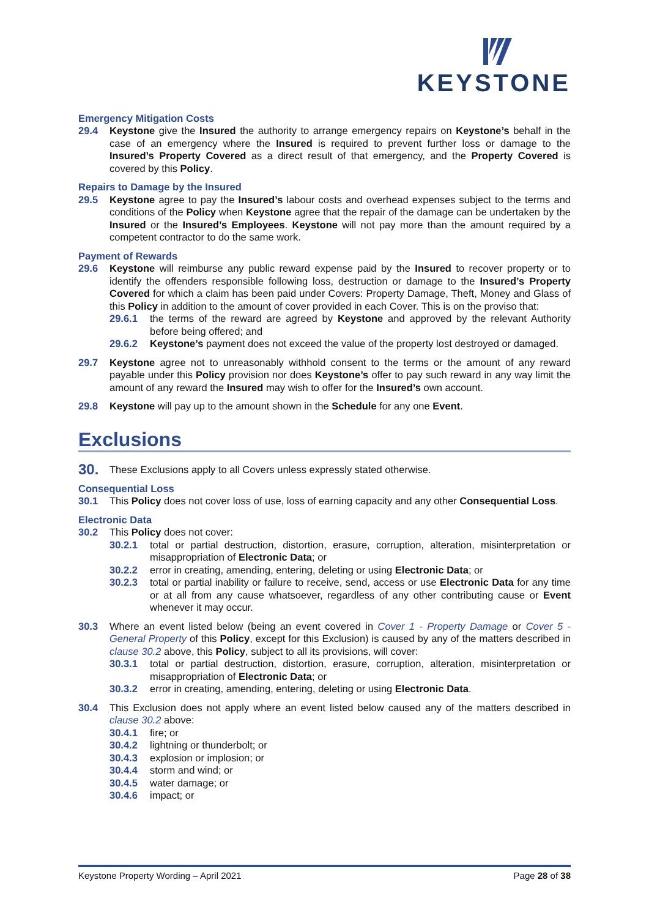KEYSTONE
Emergency Mitigation Costs
29.4 Keystone give the Insured the authority to arrange emergency repairs on Keystone’s behalf in the case of an emergency where the Insured is required to prevent further loss or damage to the Insured’s Property Covered as a direct result of that emergency, and the Property Covered is covered by this Policy.
Repairs to Damage by the Insured
29.5 Keystone agree to pay the Insured’s labour costs and overhead expenses subject to the terms and conditions of the Policy when Keystone agree that the repair of the damage can be undertaken by the Insured or the Insured’s Employees. Keystone will not pay more than the amount required by a competent contractor to do the same work.
Payment of Rewards
29.6 Keystone will reimburse any public reward expense paid by the Insured to recover property or to identify the offenders responsible following loss, destruction or damage to the Insured’s Property Covered for which a claim has been paid under Covers: Property Damage, Theft, Money and Glass of this Policy in addition to the amount of cover provided in each Cover. This is on the proviso that:
29.6.1 the terms of the reward are agreed by Keystone and approved by the relevant Authority before being offered; and
29.6.2 Keystone’s payment does not exceed the value of the property lost destroyed or damaged.
29.7 Keystone agree not to unreasonably withhold consent to the terms or the amount of any reward payable under this Policy provision nor does Keystone’s offer to pay such reward in any way limit the amount of any reward the Insured may wish to offer for the Insured’s own account.
29.8 Keystone will pay up to the amount shown in the Schedule for any one Event.
Exclusions
30. These Exclusions apply to all Covers unless expressly stated otherwise.
Consequential Loss
30.1 This Policy does not cover loss of use, loss of earning capacity and any other Consequential Loss.
Electronic Data
30.2 This Policy does not cover:
30.2.1 total or partial destruction, distortion, erasure, corruption, alteration, misinterpretation or misappropriation of Electronic Data; or
30.2.2 error in creating, amending, entering, deleting or using Electronic Data; or
30.2.3 total or partial inability or failure to receive, send, access or use Electronic Data for any time or at all from any cause whatsoever, regardless of any other contributing cause or Event whenever it may occur.
30.3 Where an event listed below (being an event covered in Cover 1 - Property Damage or Cover 5 - General Property of this Policy, except for this Exclusion) is caused by any of the matters described in clause 30.2 above, this Policy, subject to all its provisions, will cover:
30.3.1 total or partial destruction, distortion, erasure, corruption, alteration, misinterpretation or misappropriation of Electronic Data; or
30.3.2 error in creating, amending, entering, deleting or using Electronic Data.
30.4 This Exclusion does not apply where an event listed below caused any of the matters described in clause 30.2 above:
30.4.1 fire; or
30.4.2 lightning or thunderbolt; or
30.4.3 explosion or implosion; or
30.4.4 storm and wind; or
30.4.5 water damage; or
30.4.6 impact; or
Keystone Property Wording – April 2021 Page 28 of 38